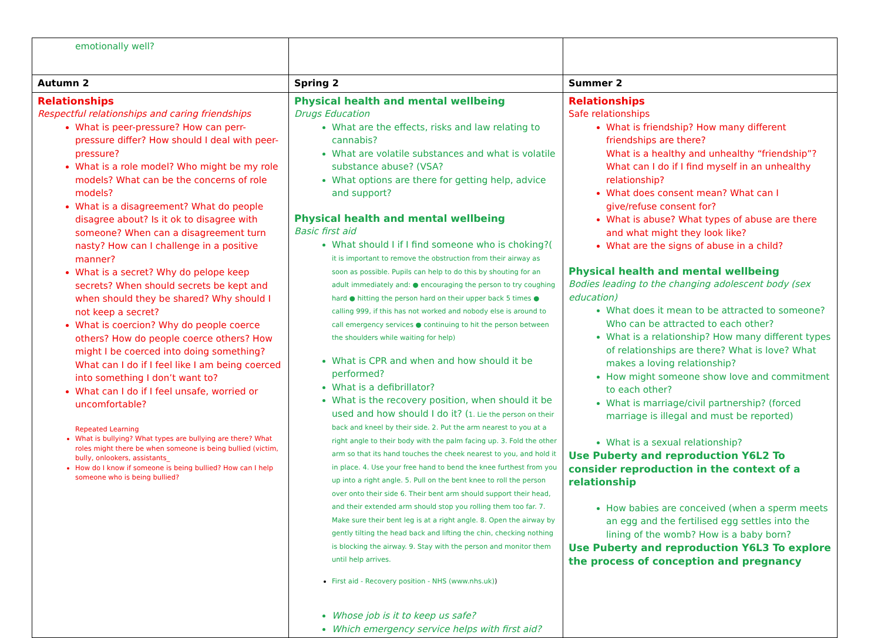| emotionally well? | | |
| Autumn 2 | Spring 2 | Summer 2 |
| Relationships Respectful relationships and caring friendships What is peer-pressure? How can perr-pressure differ? How should I deal with peer-pressure? What is a role model? Who might be my role models? What can be the concerns of role models? What is a disagreement? What do people disagree about? Is it ok to disagree with someone? When can a disagreement turn nasty? How can I challenge in a positive manner? What is a secret? Why do pelope keep secrets? When should secrets be kept and when should they be shared? Why should I not keep a secret? What is coercion? Why do people coerce others? How do people coerce others? How might I be coerced into doing something? What can I do if I feel like I am being coerced into something I don’t want to? What can I do if I feel unsafe, worried or uncomfortable? Repeated Learning What is bullying? What types are bullying are there? What roles might there be when someone is being bullied (victim, bully, onlookers, assistants_ How do I know if someone is being bullied? How can I help someone who is being bullied? | Physical health and mental wellbeing Drugs Education What are the effects, risks and law relating to cannabis? What are volatile substances and what is volatile substance abuse? (VSA? What options are there for getting help, advice and support? Physical health and mental wellbeing Basic first aid What should I if I find someone who is choking?( it is important to remove the obstruction from their airway as soon as possible. Pupils can help to do this by shouting for an adult immediately and: ● encouraging the person to try coughing hard ● hitting the person hard on their upper back 5 times ● calling 999, if this has not worked and nobody else is around to call emergency services ● continuing to hit the person between the shoulders while waiting for help) What is CPR and when and how should it be performed? What is a defibrillator? What is the recovery position, when should it be used and how should I do it? ( 1. Lie the person on their back and kneel by their side. 2. Put the arm nearest to you at a right angle to their body with the palm facing up. 3. Fold the other arm so that its hand touches the cheek nearest to you, and hold it in place. 4. Use your free hand to bend the knee furthest from you up into a right angle. 5. Pull on the bent knee to roll the person over onto their side 6. Their bent arm should support their head, and their extended arm should stop you rolling them too far. 7. Make sure their bent leg is at a right angle. 8. Open the airway by gently tilting the head back and lifting the chin, checking nothing is blocking the airway. 9. Stay with the person and monitor them until help arrives. First aid - Recovery position - NHS (www.nhs.uk) ) Whose job is it to keep us safe? Which emergency service helps with first aid? | Relationships Safe relationships What is friendship? How many different friendships are there? What is a healthy and unhealthy “friendship”? What can I do if I find myself in an unhealthy relationship? What does consent mean? What can I give/refuse consent for? What is abuse? What types of abuse are there and what might they look like? What are the signs of abuse in a child? Physical health and mental wellbeing Bodies leading to the changing adolescent body (sex education) What does it mean to be attracted to someone? Who can be attracted to each other? What is a relationship? How many different types of relationships are there? What is love? What makes a loving relationship? How might someone show love and commitment to each other? What is marriage/civil partnership? (forced marriage is illegal and must be reported) What is a sexual relationship? Use Puberty and reproduction Y6L2 To consider reproduction in the context of a relationship How babies are conceived (when a sperm meets an egg and the fertilised egg settles into the lining of the womb? How is a baby born? Use Puberty and reproduction Y6L3 To explore the process of conception and pregnancy |